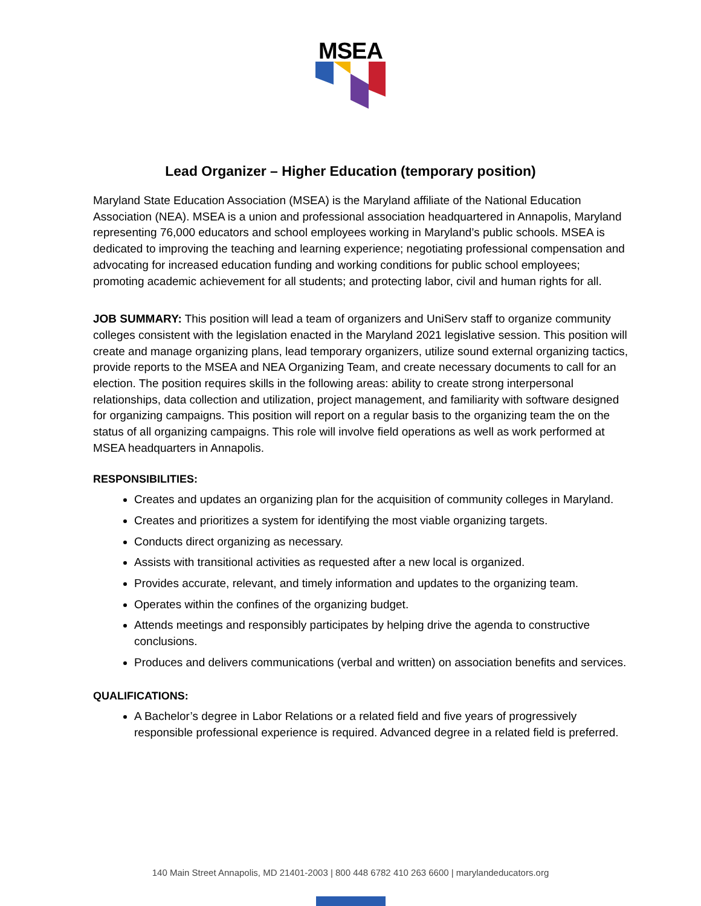MSEA
Lead Organizer – Higher Education (temporary position)
Maryland State Education Association (MSEA) is the Maryland affiliate of the National Education Association (NEA). MSEA is a union and professional association headquartered in Annapolis, Maryland representing 76,000 educators and school employees working in Maryland’s public schools. MSEA is dedicated to improving the teaching and learning experience; negotiating professional compensation and advocating for increased education funding and working conditions for public school employees; promoting academic achievement for all students; and protecting labor, civil and human rights for all.
JOB SUMMARY: This position will lead a team of organizers and UniServ staff to organize community colleges consistent with the legislation enacted in the Maryland 2021 legislative session. This position will create and manage organizing plans, lead temporary organizers, utilize sound external organizing tactics, provide reports to the MSEA and NEA Organizing Team, and create necessary documents to call for an election. The position requires skills in the following areas: ability to create strong interpersonal relationships, data collection and utilization, project management, and familiarity with software designed for organizing campaigns. This position will report on a regular basis to the organizing team the on the status of all organizing campaigns. This role will involve field operations as well as work performed at MSEA headquarters in Annapolis.
RESPONSIBILITIES:
Creates and updates an organizing plan for the acquisition of community colleges in Maryland.
Creates and prioritizes a system for identifying the most viable organizing targets.
Conducts direct organizing as necessary.
Assists with transitional activities as requested after a new local is organized.
Provides accurate, relevant, and timely information and updates to the organizing team.
Operates within the confines of the organizing budget.
Attends meetings and responsibly participates by helping drive the agenda to constructive conclusions.
Produces and delivers communications (verbal and written) on association benefits and services.
QUALIFICATIONS:
A Bachelor’s degree in Labor Relations or a related field and five years of progressively responsible professional experience is required. Advanced degree in a related field is preferred.
140 Main Street Annapolis, MD 21401-2003 | 800 448 6782 410 263 6600 | marylandeducators.org